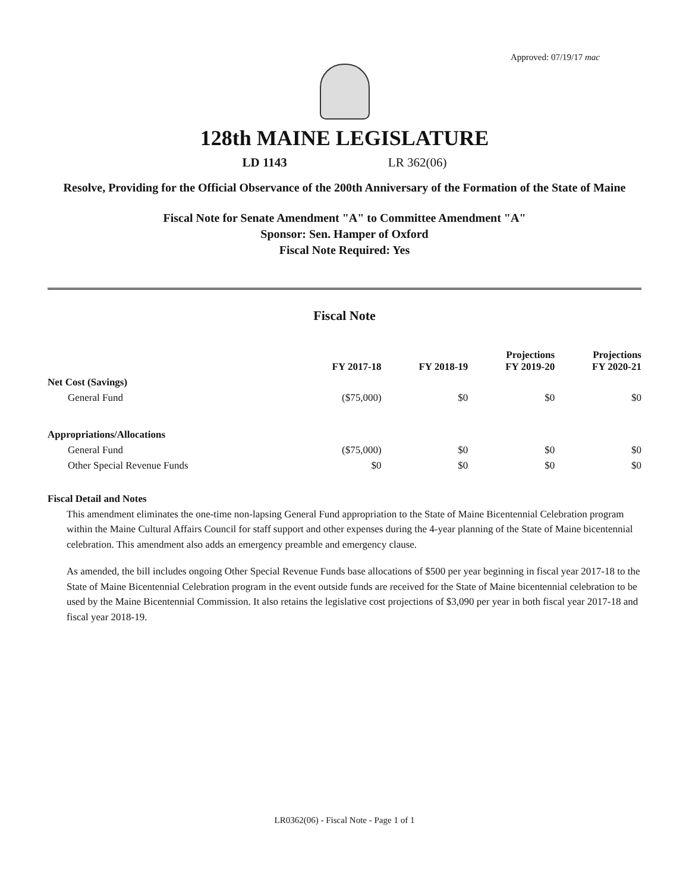Approved: 07/19/17 mac
128th MAINE LEGISLATURE
LD 1143 LR 362(06)
Resolve, Providing for the Official Observance of the 200th Anniversary of the Formation of the State of Maine
Fiscal Note for Senate Amendment "A" to Committee Amendment "A"
Sponsor: Sen. Hamper of Oxford
Fiscal Note Required: Yes
Fiscal Note
| | FY 2017-18 | FY 2018-19 | Projections FY 2019-20 | Projections FY 2020-21 |
| --- | --- | --- | --- | --- |
| Net Cost (Savings) | | | | |
| General Fund | ($75,000) | $0 | $0 | $0 |
| Appropriations/Allocations | | | | |
| General Fund | ($75,000) | $0 | $0 | $0 |
| Other Special Revenue Funds | $0 | $0 | $0 | $0 |
Fiscal Detail and Notes
This amendment eliminates the one-time non-lapsing General Fund appropriation to the State of Maine Bicentennial Celebration program within the Maine Cultural Affairs Council for staff support and other expenses during the 4-year planning of the State of Maine bicentennial celebration. This amendment also adds an emergency preamble and emergency clause.
As amended, the bill includes ongoing Other Special Revenue Funds base allocations of $500 per year beginning in fiscal year 2017-18 to the State of Maine Bicentennial Celebration program in the event outside funds are received for the State of Maine bicentennial celebration to be used by the Maine Bicentennial Commission. It also retains the legislative cost projections of $3,090 per year in both fiscal year 2017-18 and fiscal year 2018-19.
LR0362(06) - Fiscal Note - Page 1 of 1